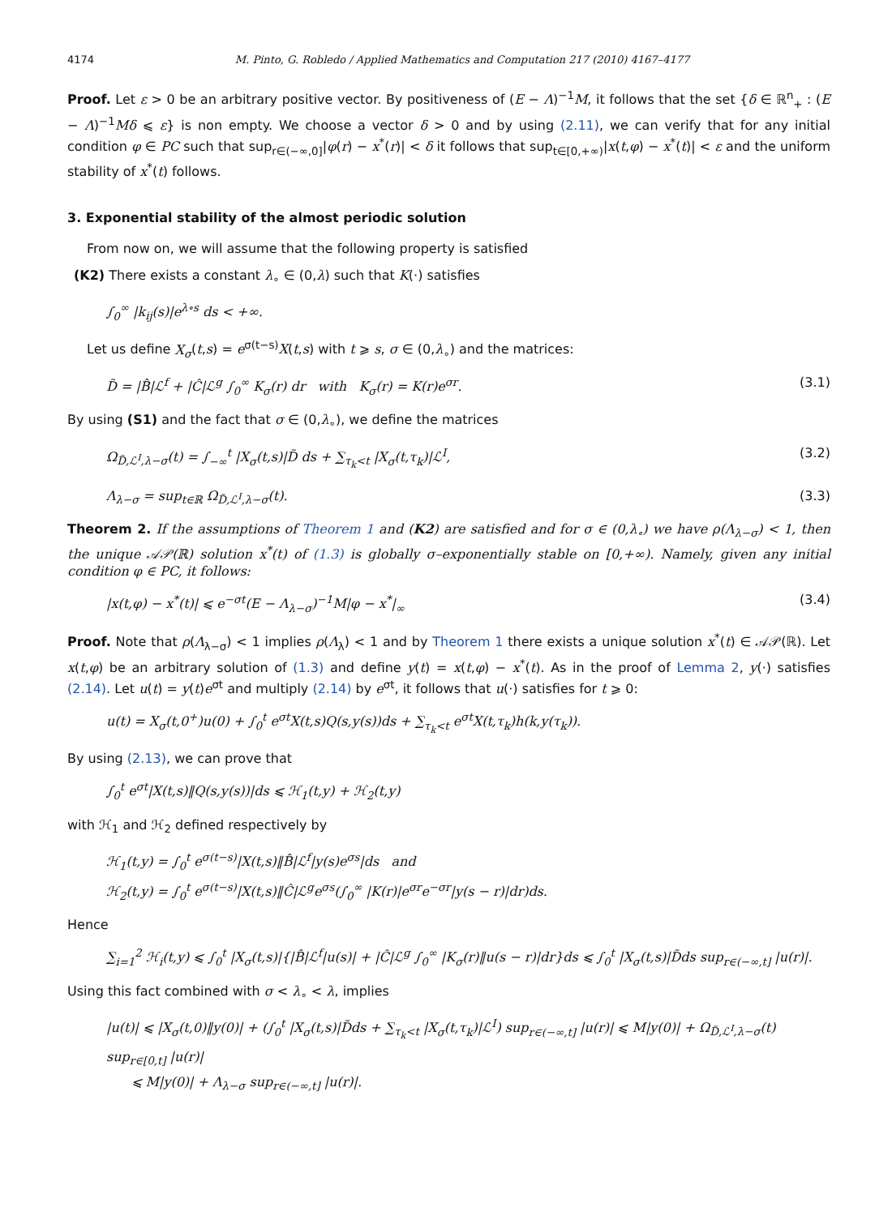4174 M. Pinto, G. Robledo / Applied Mathematics and Computation 217 (2010) 4167–4177
Proof. Let ε > 0 be an arbitrary positive vector. By positiveness of (E − Λ)<sup>−1</sup>M, it follows that the set {δ ∈ ℝ<sup>n</sup><sub>+</sub> : (E − Λ)<sup>−1</sup>Mδ ⩽ ε} is non empty. We choose a vector δ > 0 and by using (2.11), we can verify that for any initial condition φ ∈ PC such that sup<sub>r∈(−∞,0]</sub>|φ(r) − x<sup>*</sup>(r)| < δ it follows that sup<sub>t∈[0,+∞)</sub>|x(t,φ) − x<sup>*</sup>(t)| < ε and the uniform stability of x<sup>*</sup>(t) follows.
3. Exponential stability of the almost periodic solution
From now on, we will assume that the following property is satisfied
(K2) There exists a constant λ<sub>∘</sub> ∈ (0,λ) such that K(·) satisfies
∫<sub>0</sub><sup>∞</sup> |k<sub>ij</sub>(s)|e<sup>λ∘s</sup> ds < +∞.
Let us define X<sub>σ</sub>(t,s) = e<sup>σ(t−s)</sup>X(t,s) with t ⩾ s, σ ∈ (0,λ<sub>∘</sub>) and the matrices:
D̃ = |B̂|ℒ<sup>f</sup> + |Ĉ|ℒ<sup>g</sup> ∫<sub>0</sub><sup>∞</sup> K<sub>σ</sub>(r) dr with K<sub>σ</sub>(r) = K(r)e<sup>σr</sup>. (3.1)
By using (S1) and the fact that σ ∈ (0,λ<sub>∘</sub>), we define the matrices
Ω<sub>D̃,ℒ<sup>I</sup>,λ−σ</sub>(t) = ∫<sub>−∞</sub><sup>t</sup> |X<sub>σ</sub>(t,s)|D̃ ds + ∑<sub>τ<sub>k</sub><t</sub> |X<sub>σ</sub>(t,τ<sub>k</sub>)|ℒ<sup>I</sup>, (3.2)
Λ<sub>λ−σ</sub> = sup<sub>t∈ℝ</sub> Ω<sub>D̃,ℒ<sup>I</sup>,λ−σ</sub>(t). (3.3)
Theorem 2. If the assumptions of Theorem 1 and (K2) are satisfied and for σ ∈ (0,λ<sub>∘</sub>) we have ρ(Λ<sub>λ−σ</sub>) < 1, then the unique 𝒜𝒫(ℝ) solution x<sup>*</sup>(t) of (1.3) is globally σ–exponentially stable on [0,+∞). Namely, given any initial condition φ ∈ PC, it follows:
|x(t,φ) − x<sup>*</sup>(t)| ⩽ e<sup>−σt</sup>(E − Λ<sub>λ−σ</sub>)<sup>−1</sup>M|φ − x<sup>*</sup>|<sub>∞</sub> (3.4)
Proof. Note that ρ(Λ<sub>λ−σ</sub>) < 1 implies ρ(Λ<sub>λ</sub>) < 1 and by Theorem 1 there exists a unique solution x<sup>*</sup>(t) ∈ 𝒜𝒫(ℝ). Let x(t,φ) be an arbitrary solution of (1.3) and define y(t) = x(t,φ) − x<sup>*</sup>(t). As in the proof of Lemma 2, y(·) satisfies (2.14). Let u(t) = y(t)e<sup>σt</sup> and multiply (2.14) by e<sup>σt</sup>, it follows that u(·) satisfies for t ⩾ 0:
u(t) = X<sub>σ</sub>(t,0<sup>+</sup>)u(0) + ∫<sub>0</sub><sup>t</sup> e<sup>σt</sup>X(t,s)Q(s,y(s))ds + ∑<sub>τ<sub>k</sub><t</sub> e<sup>σt</sup>X(t,τ<sub>k</sub>)h(k,y(τ<sub>k</sub>)).
By using (2.13), we can prove that
∫<sub>0</sub><sup>t</sup> e<sup>σt</sup>|X(t,s)‖Q(s,y(s))|ds ⩽ ℋ<sub>1</sub>(t,y) + ℋ<sub>2</sub>(t,y)
with ℋ<sub>1</sub> and ℋ<sub>2</sub> defined respectively by
ℋ<sub>1</sub>(t,y) = ∫<sub>0</sub><sup>t</sup> e<sup>σ(t−s)</sup>|X(t,s)‖B̂|ℒ<sup>f</sup>|y(s)e<sup>σs</sup>|ds and
ℋ<sub>2</sub>(t,y) = ∫<sub>0</sub><sup>t</sup> e<sup>σ(t−s)</sup>|X(t,s)‖Ĉ|ℒ<sup>g</sup>e<sup>σs</sup>(∫<sub>0</sub><sup>∞</sup> |K(r)|e<sup>σr</sup>e<sup>−σr</sup>|y(s − r)|dr)ds.
Hence
∑<sub>i=1</sub><sup>2</sup> ℋ<sub>i</sub>(t,y) ⩽ ∫<sub>0</sub><sup>t</sup> |X<sub>σ</sub>(t,s)|{|B̂|ℒ<sup>f</sup>|u(s)| + |Ĉ|ℒ<sup>g</sup> ∫<sub>0</sub><sup>∞</sup> |K<sub>σ</sub>(r)‖u(s − r)|dr}ds ⩽ ∫<sub>0</sub><sup>t</sup> |X<sub>σ</sub>(t,s)|D̃ds sup<sub>r∈(−∞,t]</sub> |u(r)|.
Using this fact combined with σ < λ<sub>∘</sub> < λ, implies
|u(t)| ⩽ |X<sub>σ</sub>(t,0)‖y(0)| + (∫<sub>0</sub><sup>t</sup> |X<sub>σ</sub>(t,s)|D̃ds + ∑<sub>τ<sub>k</sub><t</sub> |X<sub>σ</sub>(t,τ<sub>k</sub>)|ℒ<sup>I</sup>) sup<sub>r∈(−∞,t]</sub> |u(r)| ⩽ M|y(0)| + Ω<sub>D̃,ℒ<sup>I</sup>,λ−σ</sub>(t) sup<sub>r∈[0,t]</sub> |u(r)|
⩽ M|y(0)| + Λ<sub>λ−σ</sub> sup<sub>r∈(−∞,t]</sub> |u(r)|.